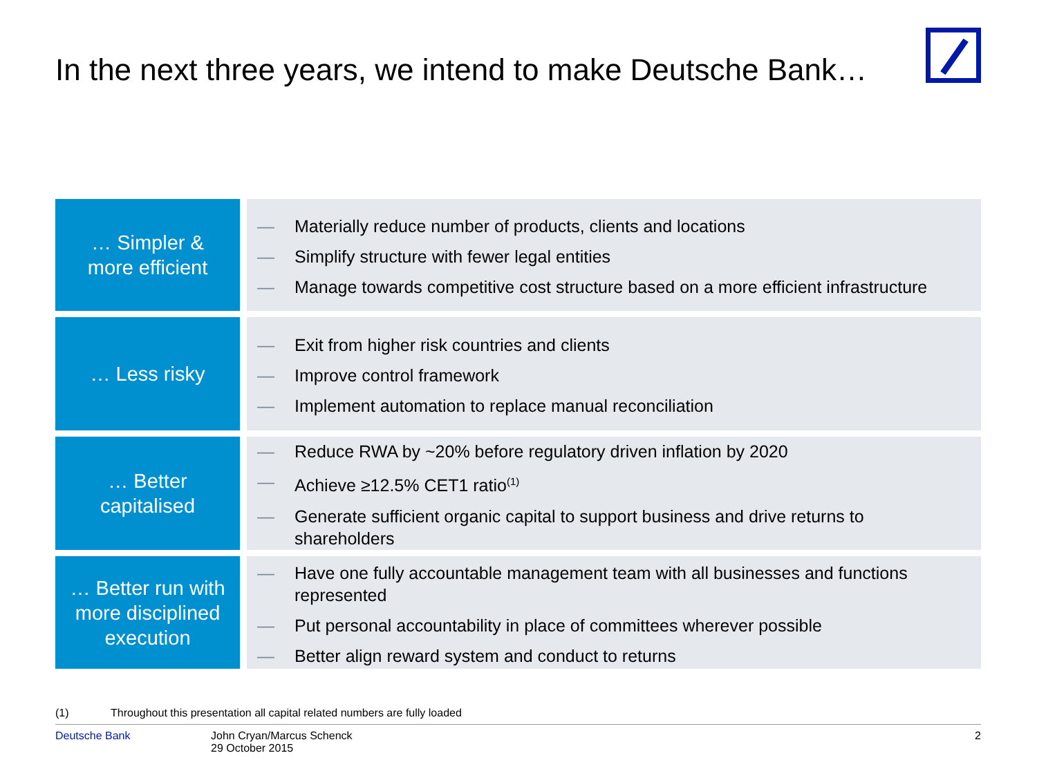In the next three years, we intend to make Deutsche Bank…
… Simpler &
more efficient
— Materially reduce number of products, clients and locations
— Simplify structure with fewer legal entities
— Manage towards competitive cost structure based on a more efficient infrastructure
… Less risky
— Exit from higher risk countries and clients
— Improve control framework
— Implement automation to replace manual reconciliation
… Better
capitalised
— Reduce RWA by ~20% before regulatory driven inflation by 2020
— Achieve ≥12.5% CET1 ratio<sup>(1)</sup>
— Generate sufficient organic capital to support business and drive returns to shareholders
… Better run with
more disciplined
execution
— Have one fully accountable management team with all businesses and functions represented
— Put personal accountability in place of committees wherever possible
— Better align reward system and conduct to returns
(1) Throughout this presentation all capital related numbers are fully loaded
Deutsche Bank John Cryan/Marcus Schenck
29 October 2015
2